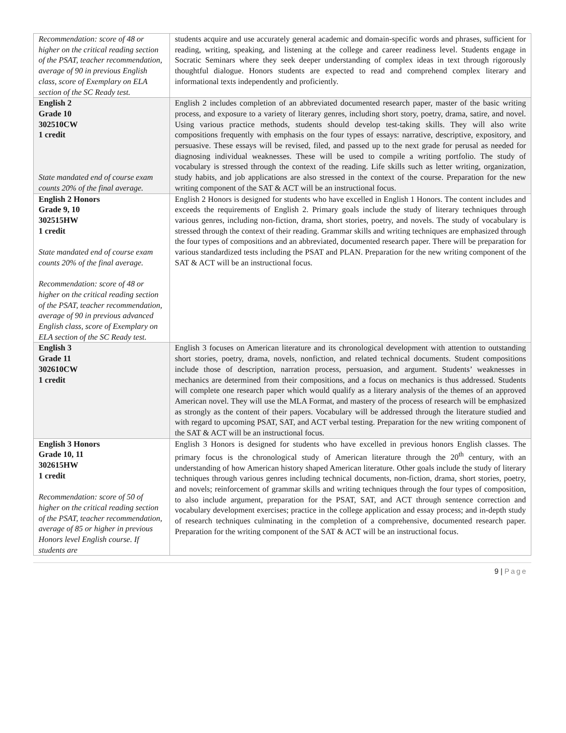| Recommendation: score of 48 or higher on the critical reading section of the PSAT, teacher recommendation, average of 90 in previous English class, score of Exemplary on ELA section of the SC Ready test. | students acquire and use accurately general academic and domain-specific words and phrases, sufficient for reading, writing, speaking, and listening at the college and career readiness level. Students engage in Socratic Seminars where they seek deeper understanding of complex ideas in text through rigorously thoughtful dialogue. Honors students are expected to read and comprehend complex literary and informational texts independently and proficiently. |
| English 2 Grade 10 302510CW 1 credit State mandated end of course exam counts 20% of the final average. | English 2 includes completion of an abbreviated documented research paper, master of the basic writing process, and exposure to a variety of literary genres, including short story, poetry, drama, satire, and novel. Using various practice methods, students should develop test-taking skills. They will also write compositions frequently with emphasis on the four types of essays: narrative, descriptive, expository, and persuasive. These essays will be revised, filed, and passed up to the next grade for perusal as needed for diagnosing individual weaknesses. These will be used to compile a writing portfolio. The study of vocabulary is stressed through the context of the reading. Life skills such as letter writing, organization, study habits, and job applications are also stressed in the context of the course. Preparation for the new writing component of the SAT & ACT will be an instructional focus. |
| English 2 Honors Grade 9, 10 302515HW 1 credit State mandated end of course exam counts 20% of the final average. Recommendation: score of 48 or higher on the critical reading section of the PSAT, teacher recommendation, average of 90 in previous advanced English class, score of Exemplary on ELA section of the SC Ready test. | English 2 Honors is designed for students who have excelled in English 1 Honors. The content includes and exceeds the requirements of English 2. Primary goals include the study of literary techniques through various genres, including non-fiction, drama, short stories, poetry, and novels. The study of vocabulary is stressed through the context of their reading. Grammar skills and writing techniques are emphasized through the four types of compositions and an abbreviated, documented research paper. There will be preparation for various standardized tests including the PSAT and PLAN. Preparation for the new writing component of the SAT & ACT will be an instructional focus. |
| English 3 Grade 11 302610CW 1 credit | English 3 focuses on American literature and its chronological development with attention to outstanding short stories, poetry, drama, novels, nonfiction, and related technical documents. Student compositions include those of description, narration process, persuasion, and argument. Students’ weaknesses in mechanics are determined from their compositions, and a focus on mechanics is thus addressed. Students will complete one research paper which would qualify as a literary analysis of the themes of an approved American novel. They will use the MLA Format, and mastery of the process of research will be emphasized as strongly as the content of their papers. Vocabulary will be addressed through the literature studied and with regard to upcoming PSAT, SAT, and ACT verbal testing. Preparation for the new writing component of the SAT & ACT will be an instructional focus. |
| English 3 Honors Grade 10, 11 302615HW 1 credit Recommendation: score of 50 of higher on the critical reading section of the PSAT, teacher recommendation, average of 85 or higher in previous Honors level English course. If students are | English 3 Honors is designed for students who have excelled in previous honors English classes. The primary focus is the chronological study of American literature through the 20<sup>th</sup> century, with an understanding of how American history shaped American literature. Other goals include the study of literary techniques through various genres including technical documents, non-fiction, drama, short stories, poetry, and novels; reinforcement of grammar skills and writing techniques through the four types of composition, to also include argument, preparation for the PSAT, SAT, and ACT through sentence correction and vocabulary development exercises; practice in the college application and essay process; and in-depth study of research techniques culminating in the completion of a comprehensive, documented research paper. Preparation for the writing component of the SAT & ACT will be an instructional focus. |
9 | Page